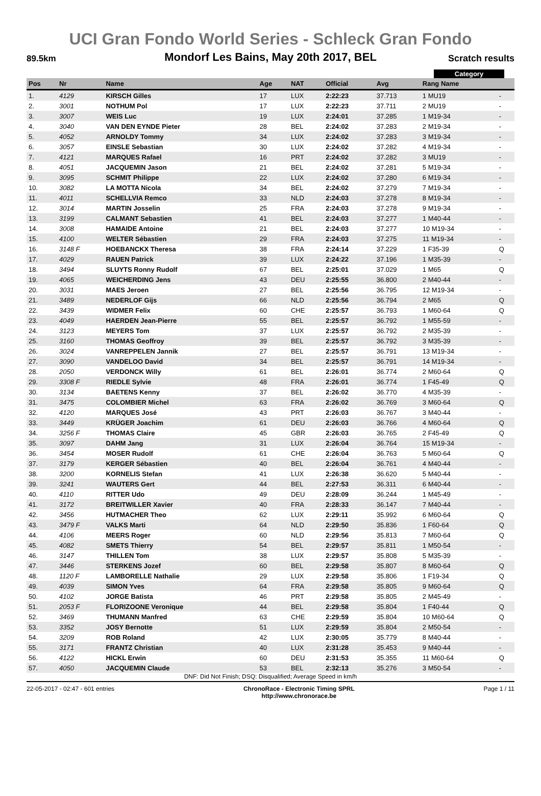UCI Gran Fondo World Series - Schleck Gran Fondo
89.5km
Mondorf Les Bains, May 20th 2017, BEL
Scratch results
Category
| Pos | Nr | Name | Age | NAT | Official | Avg | Rang Name | |
| --- | --- | --- | --- | --- | --- | --- | --- | --- |
| 1. | 4129 | KIRSCH Gilles | 17 | LUX | 2:22:23 | 37.713 | 1 MU19 | - |
| 2. | 3001 | NOTHUM Pol | 17 | LUX | 2:22:23 | 37.711 | 2 MU19 | - |
| 3. | 3007 | WEIS Luc | 19 | LUX | 2:24:01 | 37.285 | 1 M19-34 | - |
| 4. | 3040 | VAN DEN EYNDE Pieter | 28 | BEL | 2:24:02 | 37.283 | 2 M19-34 | - |
| 5. | 4052 | ARNOLDY Tommy | 34 | LUX | 2:24:02 | 37.283 | 3 M19-34 | - |
| 6. | 3057 | EINSLE Sebastian | 30 | LUX | 2:24:02 | 37.282 | 4 M19-34 | - |
| 7. | 4121 | MARQUES Rafael | 16 | PRT | 2:24:02 | 37.282 | 3 MU19 | - |
| 8. | 4051 | JACQUEMIN Jason | 21 | BEL | 2:24:02 | 37.281 | 5 M19-34 | - |
| 9. | 3095 | SCHMIT Philippe | 22 | LUX | 2:24:02 | 37.280 | 6 M19-34 | - |
| 10. | 3082 | LA MOTTA Nicola | 34 | BEL | 2:24:02 | 37.279 | 7 M19-34 | - |
| 11. | 4011 | SCHELLVIA Remco | 33 | NLD | 2:24:03 | 37.278 | 8 M19-34 | - |
| 12. | 3014 | MARTIN Josselin | 25 | FRA | 2:24:03 | 37.278 | 9 M19-34 | - |
| 13. | 3199 | CALMANT Sebastien | 41 | BEL | 2:24:03 | 37.277 | 1 M40-44 | - |
| 14. | 3008 | HAMAIDE Antoine | 21 | BEL | 2:24:03 | 37.277 | 10 M19-34 | - |
| 15. | 4100 | WELTER Sébastien | 29 | FRA | 2:24:03 | 37.275 | 11 M19-34 | - |
| 16. | 3148 F | HOEBANCKX Theresa | 38 | FRA | 2:24:14 | 37.229 | 1 F35-39 | Q |
| 17. | 4029 | RAUEN Patrick | 39 | LUX | 2:24:22 | 37.196 | 1 M35-39 | - |
| 18. | 3494 | SLUYTS Ronny Rudolf | 67 | BEL | 2:25:01 | 37.029 | 1 M65 | Q |
| 19. | 4065 | WEICHERDING Jens | 43 | DEU | 2:25:55 | 36.800 | 2 M40-44 | - |
| 20. | 3031 | MAES Jeroen | 27 | BEL | 2:25:56 | 36.795 | 12 M19-34 | - |
| 21. | 3489 | NEDERLOF Gijs | 66 | NLD | 2:25:56 | 36.794 | 2 M65 | Q |
| 22. | 3439 | WIDMER Felix | 60 | CHE | 2:25:57 | 36.793 | 1 M60-64 | Q |
| 23. | 4049 | HAERDEN Jean-Pierre | 55 | BEL | 2:25:57 | 36.792 | 1 M55-59 | - |
| 24. | 3123 | MEYERS Tom | 37 | LUX | 2:25:57 | 36.792 | 2 M35-39 | - |
| 25. | 3160 | THOMAS Geoffroy | 39 | BEL | 2:25:57 | 36.792 | 3 M35-39 | - |
| 26. | 3024 | VANREPPELEN Jannik | 27 | BEL | 2:25:57 | 36.791 | 13 M19-34 | - |
| 27. | 3090 | VANDELOO David | 34 | BEL | 2:25:57 | 36.791 | 14 M19-34 | - |
| 28. | 2050 | VERDONCK Willy | 61 | BEL | 2:26:01 | 36.774 | 2 M60-64 | Q |
| 29. | 3308 F | RIEDLE Sylvie | 48 | FRA | 2:26:01 | 36.774 | 1 F45-49 | Q |
| 30. | 3134 | BAETENS Kenny | 37 | BEL | 2:26:02 | 36.770 | 4 M35-39 | - |
| 31. | 3475 | COLOMBIER Michel | 63 | FRA | 2:26:02 | 36.769 | 3 M60-64 | Q |
| 32. | 4120 | MARQUES José | 43 | PRT | 2:26:03 | 36.767 | 3 M40-44 | - |
| 33. | 3449 | KRÜGER Joachim | 61 | DEU | 2:26:03 | 36.766 | 4 M60-64 | Q |
| 34. | 3256 F | THOMAS Claire | 45 | GBR | 2:26:03 | 36.765 | 2 F45-49 | Q |
| 35. | 3097 | DAHM Jang | 31 | LUX | 2:26:04 | 36.764 | 15 M19-34 | - |
| 36. | 3454 | MOSER Rudolf | 61 | CHE | 2:26:04 | 36.763 | 5 M60-64 | Q |
| 37. | 3179 | KERGER Sébastien | 40 | BEL | 2:26:04 | 36.761 | 4 M40-44 | - |
| 38. | 3200 | KORNELIS Stefan | 41 | LUX | 2:26:38 | 36.620 | 5 M40-44 | - |
| 39. | 3241 | WAUTERS Gert | 44 | BEL | 2:27:53 | 36.311 | 6 M40-44 | - |
| 40. | 4110 | RITTER Udo | 49 | DEU | 2:28:09 | 36.244 | 1 M45-49 | - |
| 41. | 3172 | BREITWILLER Xavier | 40 | FRA | 2:28:33 | 36.147 | 7 M40-44 | - |
| 42. | 3456 | HUTMACHER Theo | 62 | LUX | 2:29:11 | 35.992 | 6 M60-64 | Q |
| 43. | 3479 F | VALKS Marti | 64 | NLD | 2:29:50 | 35.836 | 1 F60-64 | Q |
| 44. | 4106 | MEERS Roger | 60 | NLD | 2:29:56 | 35.813 | 7 M60-64 | Q |
| 45. | 4082 | SMETS Thierry | 54 | BEL | 2:29:57 | 35.811 | 1 M50-54 | - |
| 46. | 3147 | THILLEN Tom | 38 | LUX | 2:29:57 | 35.808 | 5 M35-39 | - |
| 47. | 3446 | STERKENS Jozef | 60 | BEL | 2:29:58 | 35.807 | 8 M60-64 | Q |
| 48. | 1120 F | LAMBORELLE Nathalie | 29 | LUX | 2:29:58 | 35.806 | 1 F19-34 | Q |
| 49. | 4039 | SIMON Yves | 64 | FRA | 2:29:58 | 35.805 | 9 M60-64 | Q |
| 50. | 4102 | JORGE Batista | 46 | PRT | 2:29:58 | 35.805 | 2 M45-49 | - |
| 51. | 2053 F | FLORIZOONE Veronique | 44 | BEL | 2:29:58 | 35.804 | 1 F40-44 | Q |
| 52. | 3469 | THUMANN Manfred | 63 | CHE | 2:29:59 | 35.804 | 10 M60-64 | Q |
| 53. | 3352 | JOSY Bernotte | 51 | LUX | 2:29:59 | 35.804 | 2 M50-54 | - |
| 54. | 3209 | ROB Roland | 42 | LUX | 2:30:05 | 35.779 | 8 M40-44 | - |
| 55. | 3171 | FRANTZ Christian | 40 | LUX | 2:31:28 | 35.453 | 9 M40-44 | - |
| 56. | 4122 | HICKL Erwin | 60 | DEU | 2:31:53 | 35.355 | 11 M60-64 | Q |
| 57. | 4050 | JACQUEMIN Claude | 53 | BEL | 2:32:13 | 35.276 | 3 M50-54 | - |
DNF: Did Not Finish; DSQ: Disqualified; Average Speed in km/h
22-05-2017 - 02:47 - 601 entries
ChronoRace - Electronic Timing SPRL
http://www.chronorace.be
Page 1 / 11